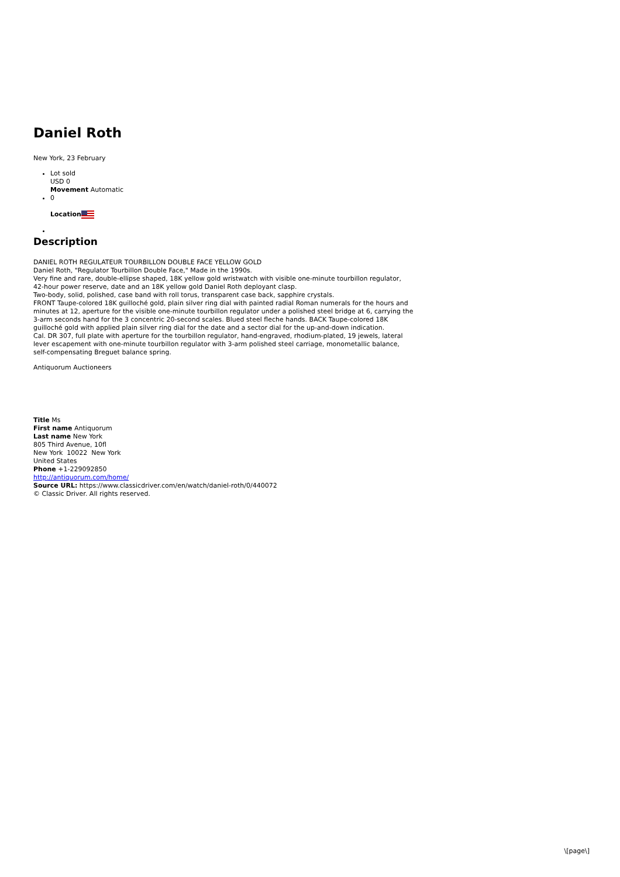Daniel Roth
New York, 23 February
Lot sold
USD 0
Movement Automatic
0
Location
Description
DANIEL ROTH REGULATEUR TOURBILLON DOUBLE FACE YELLOW GOLD
Daniel Roth, "Regulator Tourbillon Double Face," Made in the 1990s.
Very fine and rare, double-ellipse shaped, 18K yellow gold wristwatch with visible one-minute tourbillon regulator, 42-hour power reserve, date and an 18K yellow gold Daniel Roth deployant clasp.
Two-body, solid, polished, case band with roll torus, transparent case back, sapphire crystals.
FRONT Taupe-colored 18K guilloché gold, plain silver ring dial with painted radial Roman numerals for the hours and minutes at 12, aperture for the visible one-minute tourbillon regulator under a polished steel bridge at 6, carrying the 3-arm seconds hand for the 3 concentric 20-second scales. Blued steel fleche hands. BACK Taupe-colored 18K guilloché gold with applied plain silver ring dial for the date and a sector dial for the up-and-down indication.
Cal. DR 307, full plate with aperture for the tourbillon regulator, hand-engraved, rhodium-plated, 19 jewels, lateral lever escapement with one-minute tourbillon regulator with 3-arm polished steel carriage, monometallic balance, self-compensating Breguet balance spring.
Antiquorum Auctioneers
Title Ms
First name Antiquorum
Last name New York
805 Third Avenue, 10fl
New York 10022 New York
United States
Phone +1-229092850
http://antiquorum.com/home/
Source URL: https://www.classicdriver.com/en/watch/daniel-roth/0/440072
© Classic Driver. All rights reserved.
\[page\]